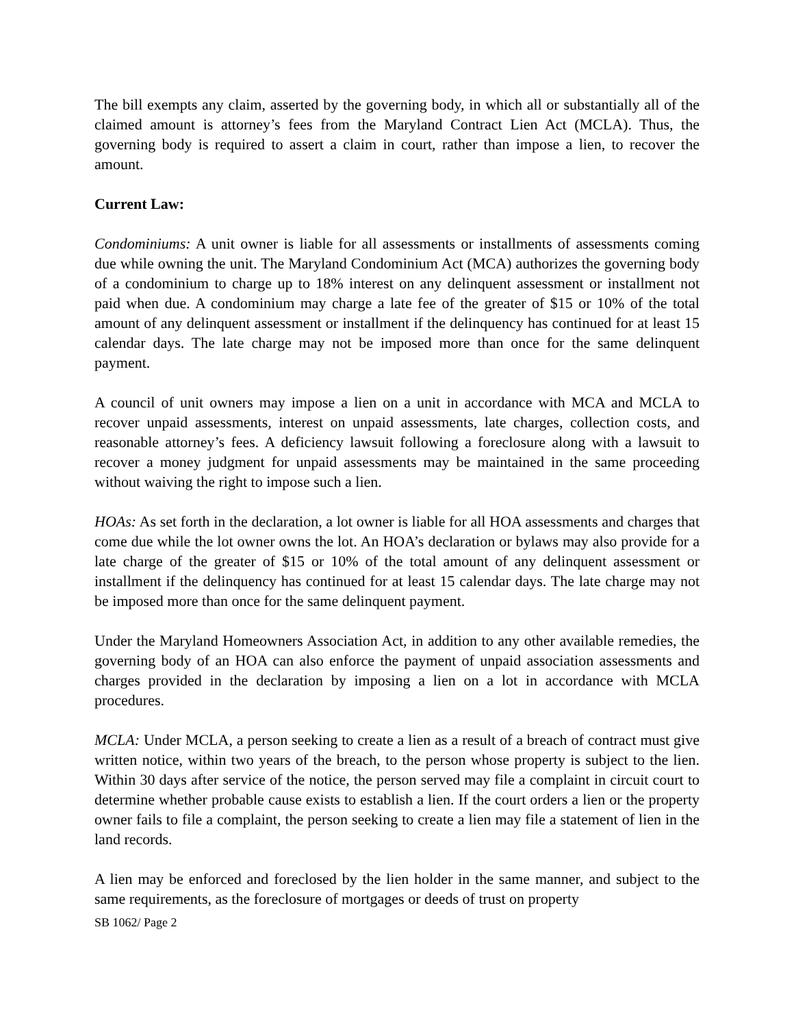The bill exempts any claim, asserted by the governing body, in which all or substantially all of the claimed amount is attorney’s fees from the Maryland Contract Lien Act (MCLA). Thus, the governing body is required to assert a claim in court, rather than impose a lien, to recover the amount.
Current Law:
Condominiums: A unit owner is liable for all assessments or installments of assessments coming due while owning the unit. The Maryland Condominium Act (MCA) authorizes the governing body of a condominium to charge up to 18% interest on any delinquent assessment or installment not paid when due. A condominium may charge a late fee of the greater of $15 or 10% of the total amount of any delinquent assessment or installment if the delinquency has continued for at least 15 calendar days. The late charge may not be imposed more than once for the same delinquent payment.
A council of unit owners may impose a lien on a unit in accordance with MCA and MCLA to recover unpaid assessments, interest on unpaid assessments, late charges, collection costs, and reasonable attorney’s fees. A deficiency lawsuit following a foreclosure along with a lawsuit to recover a money judgment for unpaid assessments may be maintained in the same proceeding without waiving the right to impose such a lien.
HOAs: As set forth in the declaration, a lot owner is liable for all HOA assessments and charges that come due while the lot owner owns the lot. An HOA’s declaration or bylaws may also provide for a late charge of the greater of $15 or 10% of the total amount of any delinquent assessment or installment if the delinquency has continued for at least 15 calendar days. The late charge may not be imposed more than once for the same delinquent payment.
Under the Maryland Homeowners Association Act, in addition to any other available remedies, the governing body of an HOA can also enforce the payment of unpaid association assessments and charges provided in the declaration by imposing a lien on a lot in accordance with MCLA procedures.
MCLA: Under MCLA, a person seeking to create a lien as a result of a breach of contract must give written notice, within two years of the breach, to the person whose property is subject to the lien. Within 30 days after service of the notice, the person served may file a complaint in circuit court to determine whether probable cause exists to establish a lien. If the court orders a lien or the property owner fails to file a complaint, the person seeking to create a lien may file a statement of lien in the land records.
A lien may be enforced and foreclosed by the lien holder in the same manner, and subject to the same requirements, as the foreclosure of mortgages or deeds of trust on property
SB 1062/ Page 2